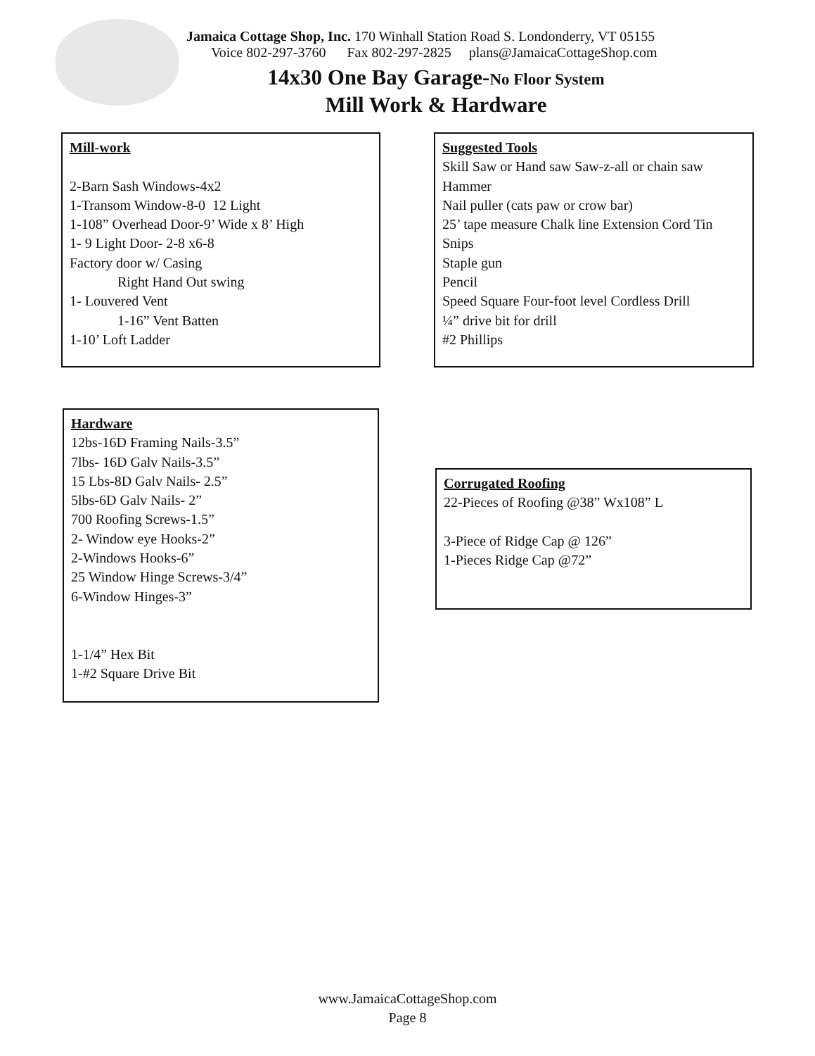Jamaica Cottage Shop, Inc. 170 Winhall Station Road S. Londonderry, VT 05155
Voice 802-297-3760 Fax 802-297-2825 plans@JamaicaCottageShop.com
14x30 One Bay Garage-No Floor System
Mill Work & Hardware
Mill-work
2-Barn Sash Windows-4x2
1-Transom Window-8-0 12 Light
1-108” Overhead Door-9’ Wide x 8’ High
1- 9 Light Door- 2-8 x6-8
Factory door w/ Casing
Right Hand Out swing
1- Louvered Vent
1-16” Vent Batten
1-10’ Loft Ladder
Suggested Tools
Skill Saw or Hand saw Saw-z-all or chain saw
Hammer
Nail puller (cats paw or crow bar)
25’ tape measure Chalk line Extension Cord Tin Snips
Staple gun
Pencil
Speed Square Four-foot level Cordless Drill
¼” drive bit for drill
#2 Phillips
Hardware
12bs-16D Framing Nails-3.5”
7lbs- 16D Galv Nails-3.5”
15 Lbs-8D Galv Nails- 2.5”
5lbs-6D Galv Nails- 2”
700 Roofing Screws-1.5”
2- Window eye Hooks-2”
2-Windows Hooks-6”
25 Window Hinge Screws-3/4”
6-Window Hinges-3”
1-1/4” Hex Bit
1-#2 Square Drive Bit
Corrugated Roofing
22-Pieces of Roofing @38” Wx108” L
3-Piece of Ridge Cap @ 126”
1-Pieces Ridge Cap @72”
www.JamaicaCottageShop.com
Page 8